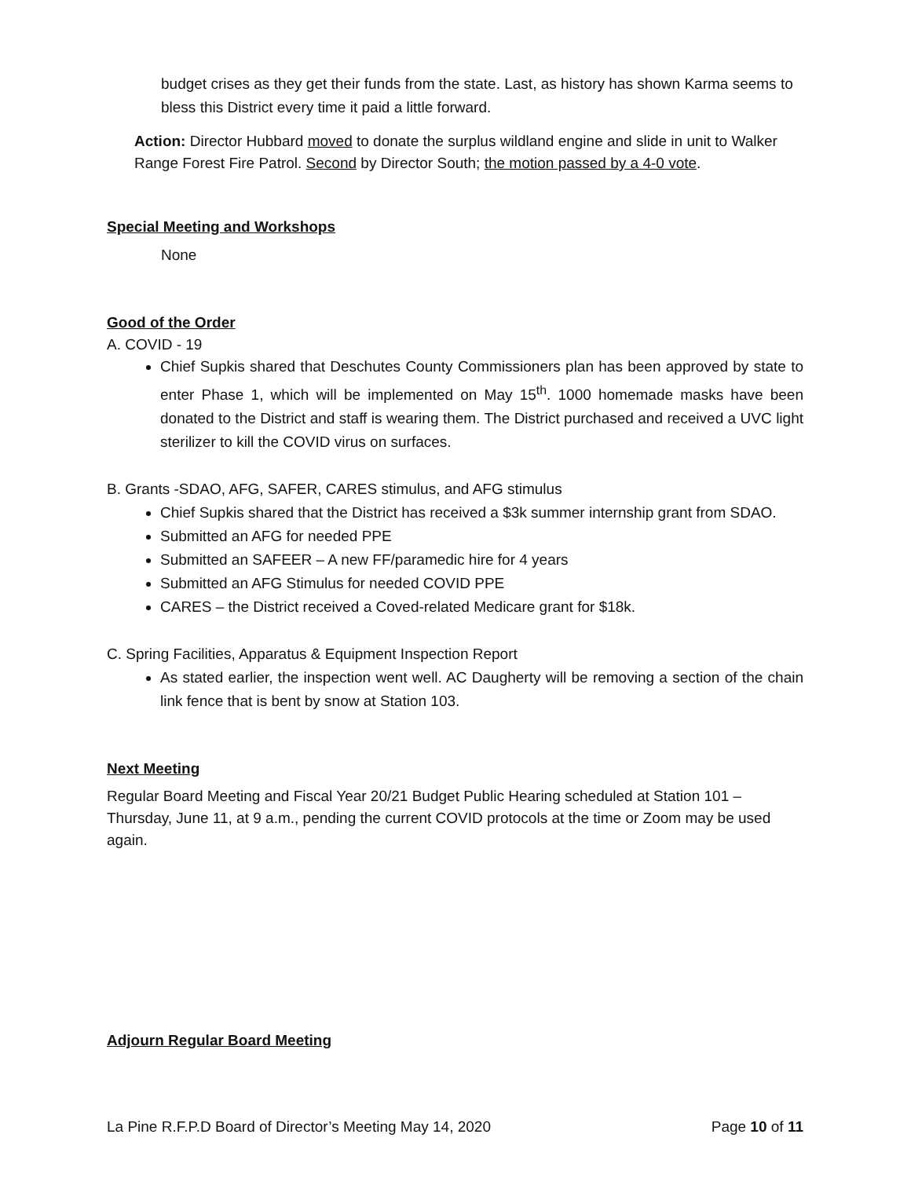budget crises as they get their funds from the state. Last, as history has shown Karma seems to bless this District every time it paid a little forward.
Action: Director Hubbard moved to donate the surplus wildland engine and slide in unit to Walker Range Forest Fire Patrol. Second by Director South; the motion passed by a 4-0 vote.
Special Meeting and Workshops
None
Good of the Order
A. COVID - 19
Chief Supkis shared that Deschutes County Commissioners plan has been approved by state to enter Phase 1, which will be implemented on May 15<sup>th</sup>. 1000 homemade masks have been donated to the District and staff is wearing them. The District purchased and received a UVC light sterilizer to kill the COVID virus on surfaces.
B. Grants -SDAO, AFG, SAFER, CARES stimulus, and AFG stimulus
Chief Supkis shared that the District has received a $3k summer internship grant from SDAO.
Submitted an AFG for needed PPE
Submitted an SAFEER – A new FF/paramedic hire for 4 years
Submitted an AFG Stimulus for needed COVID PPE
CARES – the District received a Coved-related Medicare grant for $18k.
C. Spring Facilities, Apparatus & Equipment Inspection Report
As stated earlier, the inspection went well. AC Daugherty will be removing a section of the chain link fence that is bent by snow at Station 103.
Next Meeting
Regular Board Meeting and Fiscal Year 20/21 Budget Public Hearing scheduled at Station 101 – Thursday, June 11, at 9 a.m., pending the current COVID protocols at the time or Zoom may be used again.
Adjourn Regular Board Meeting
La Pine R.F.P.D Board of Director’s Meeting May 14, 2020 Page 10 of 11